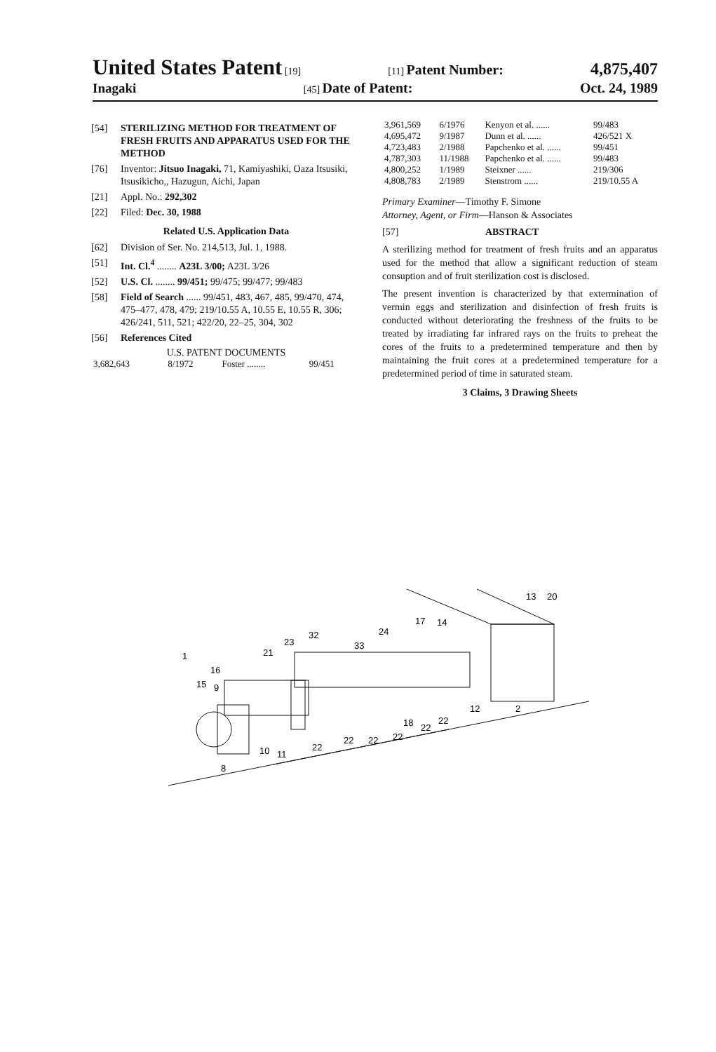United States Patent [19] [11] Patent Number: 4,875,407
Inagaki [45] Date of Patent: Oct. 24, 1989
[54] STERILIZING METHOD FOR TREATMENT OF FRESH FRUITS AND APPARATUS USED FOR THE METHOD
[76] Inventor: Jitsuo Inagaki, 71, Kamiyashiki, Oaza Itsusiki, Itsusikicho,, Hazugun, Aichi, Japan
[21] Appl. No.: 292,302
[22] Filed: Dec. 30, 1988
Related U.S. Application Data
[62] Division of Ser. No. 214,513, Jul. 1, 1988.
[51] Int. Cl.<sup>4</sup> ........ A23L 3/00; A23L 3/26
[52] U.S. Cl. ........ 99/451; 99/475; 99/477; 99/483
[58] Field of Search ...... 99/451, 483, 467, 485, 99/470, 474, 475–477, 478, 479; 219/10.55 A, 10.55 E, 10.55 R, 306; 426/241, 511, 521; 422/20, 22–25, 304, 302
[56] References Cited
U.S. PATENT DOCUMENTS
| 3,682,643 | 8/1972 | Foster ........ | 99/451 |
| 3,961,569 | 6/1976 | Kenyon et al. ...... | 99/483 |
| 4,695,472 | 9/1987 | Dunn et al. ...... | 426/521 X |
| 4,723,483 | 2/1988 | Papchenko et al. ...... | 99/451 |
| 4,787,303 | 11/1988 | Papchenko et al. ...... | 99/483 |
| 4,800,252 | 1/1989 | Steixner ...... | 219/306 |
| 4,808,783 | 2/1989 | Stenstrom ...... | 219/10.55 A |
Primary Examiner—Timothy F. Simone
Attorney, Agent, or Firm—Hanson & Associates
[57] ABSTRACT
A sterilizing method for treatment of fresh fruits and an apparatus used for the method that allow a significant reduction of steam consuption and of fruit sterilization cost is disclosed.
The present invention is characterized by that extermination of vermin eggs and sterilization and disinfection of fresh fruits is conducted without deteriorating the freshness of the fruits to be treated by irradiating far infrared rays on the fruits to preheat the cores of the fruits to a predetermined temperature and then by maintaining the fruit cores at a predetermined temperature for a predetermined period of time in saturated steam.
3 Claims, 3 Drawing Sheets
13
20
17
14
24
32
33
23
21
16
9
15
10
11
8
12
2
18
22
22
22
22
22
22
1